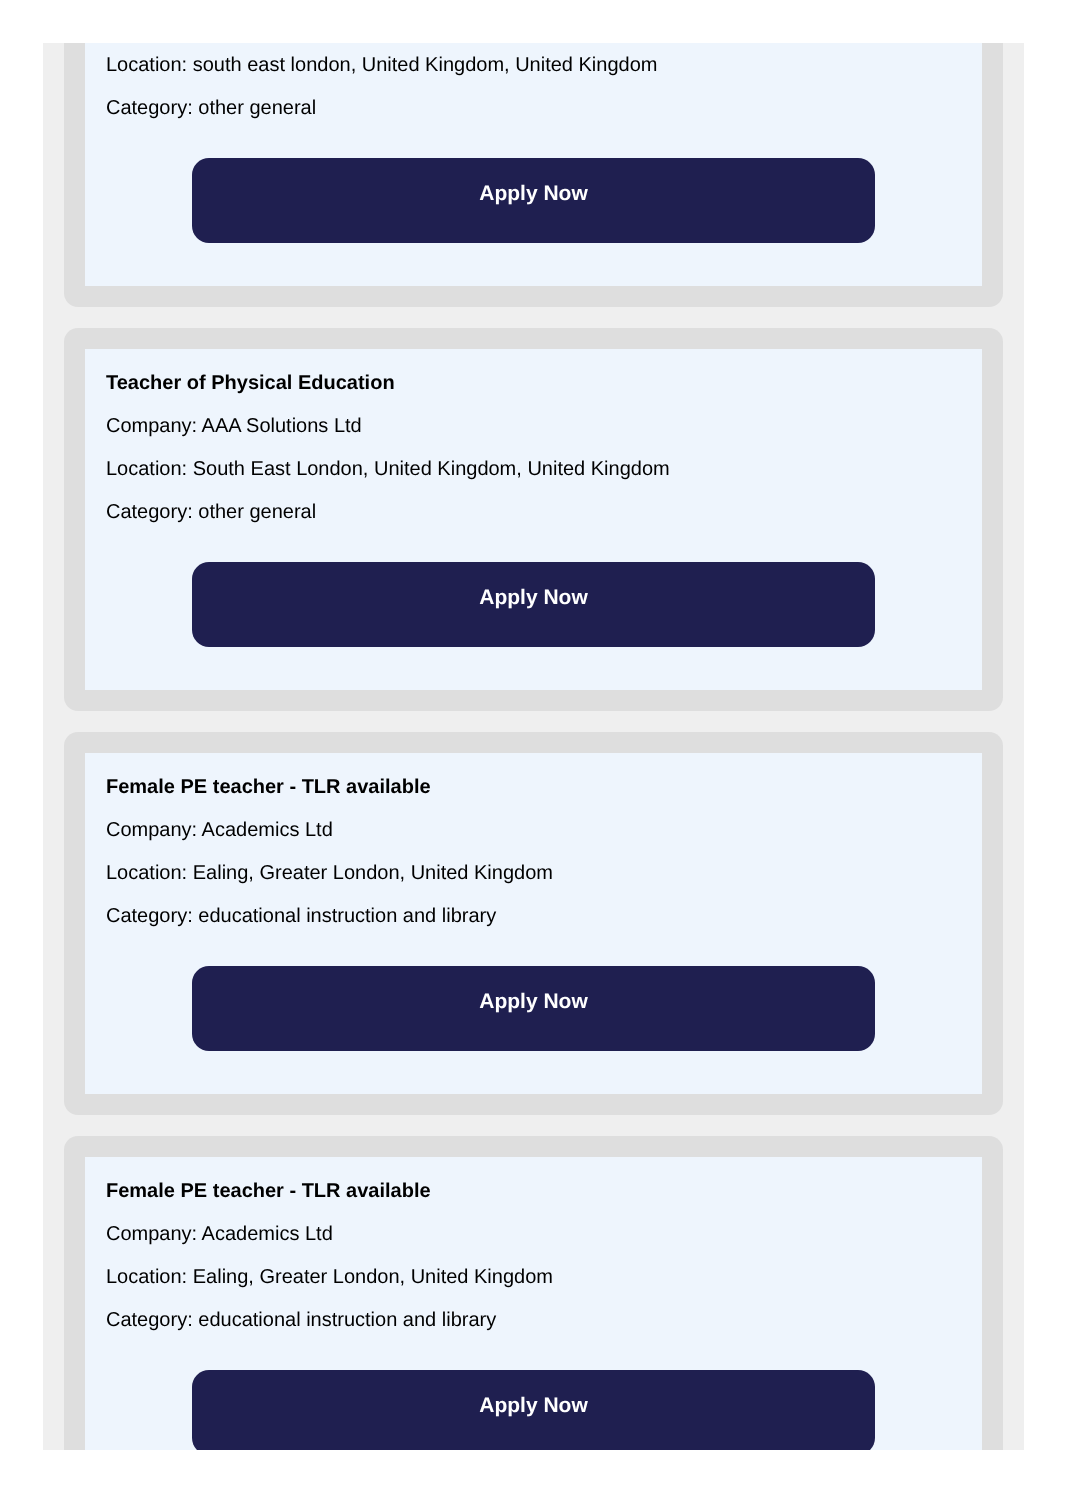Location: south east london, United Kingdom, United Kingdom
Category: other general
Apply Now
Teacher of Physical Education
Company: AAA Solutions Ltd
Location: South East London, United Kingdom, United Kingdom
Category: other general
Apply Now
Female PE teacher - TLR available
Company: Academics Ltd
Location: Ealing, Greater London, United Kingdom
Category: educational instruction and library
Apply Now
Female PE teacher - TLR available
Company: Academics Ltd
Location: Ealing, Greater London, United Kingdom
Category: educational instruction and library
Apply Now